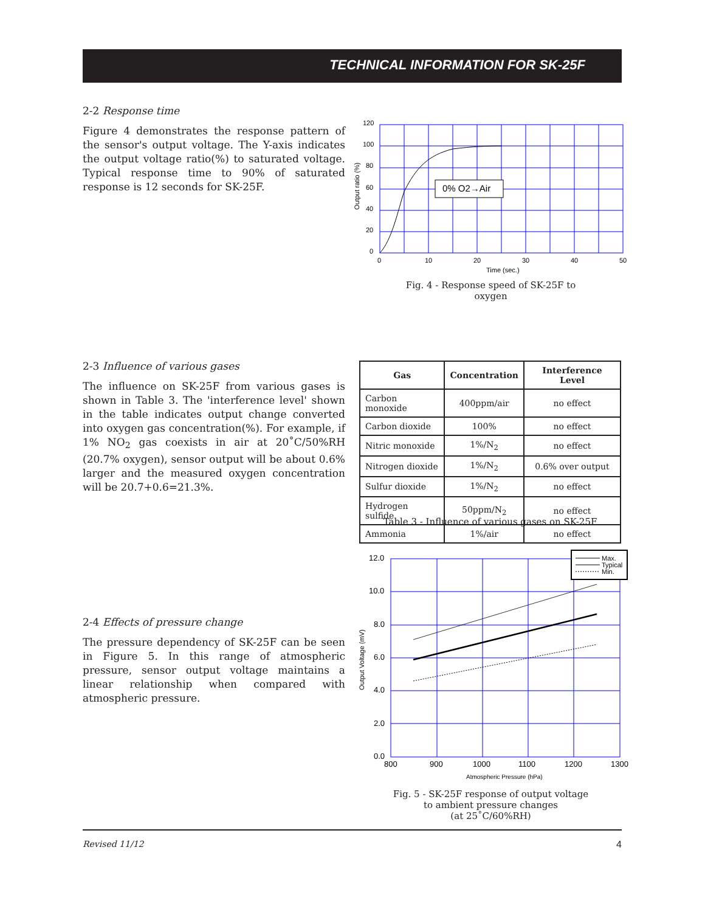TECHNICAL INFORMATION FOR SK-25F
2-2 Response time
Figure 4 demonstrates the response pattern of the sensor's output voltage. The Y-axis indicates the output voltage ratio(%) to saturated voltage. Typical response time to 90% of saturated response is 12 seconds for SK-25F.
0% O2→Air
120
100
80
60
40
20
0
0
10
20
30
40
50
Time (sec.)
Output ratio (%)
Fig. 4 - Response speed of SK-25F to oxygen
2-3 Influence of various gases
The influence on SK-25F from various gases is shown in Table 3. The 'interference level' shown in the table indicates output change converted into oxygen gas concentration(%). For example, if 1% NO<sub>2</sub> gas coexists in air at 20˚C/50%RH (20.7% oxygen), sensor output will be about 0.6% larger and the measured oxygen concentration will be 20.7+0.6=21.3%.
| Gas | Concentration | Interference Level |
| --- | --- | --- |
| Carbon monoxide | 400ppm/air | no effect |
| Carbon dioxide | 100% | no effect |
| Nitric monoxide | 1%/N<sub>2</sub> | no effect |
| Nitrogen dioxide | 1%/N<sub>2</sub> | 0.6% over output |
| Sulfur dioxide | 1%/N<sub>2</sub> | no effect |
| Hydrogen sulfide | 50ppm/N<sub>2</sub> | no effect |
| Ammonia | 1%/air | no effect |
Table 3 - Influence of various gases on SK-25F
2-4 Effects of pressure change
The pressure dependency of SK-25F can be seen in Figure 5. In this range of atmospheric pressure, sensor output voltage maintains a linear relationship when compared with atmospheric pressure.
Max.
Typical
Min.
12.0
10.0
8.0
6.0
4.0
2.0
0.0
800
900
1000
1100
1200
1300
Atmospheric Pressure (hPa)
Output Voltage (mV)
Fig. 5 - SK-25F response of output voltage to ambient pressure changes
(at 25˚C/60%RH)
Revised 11/12 4